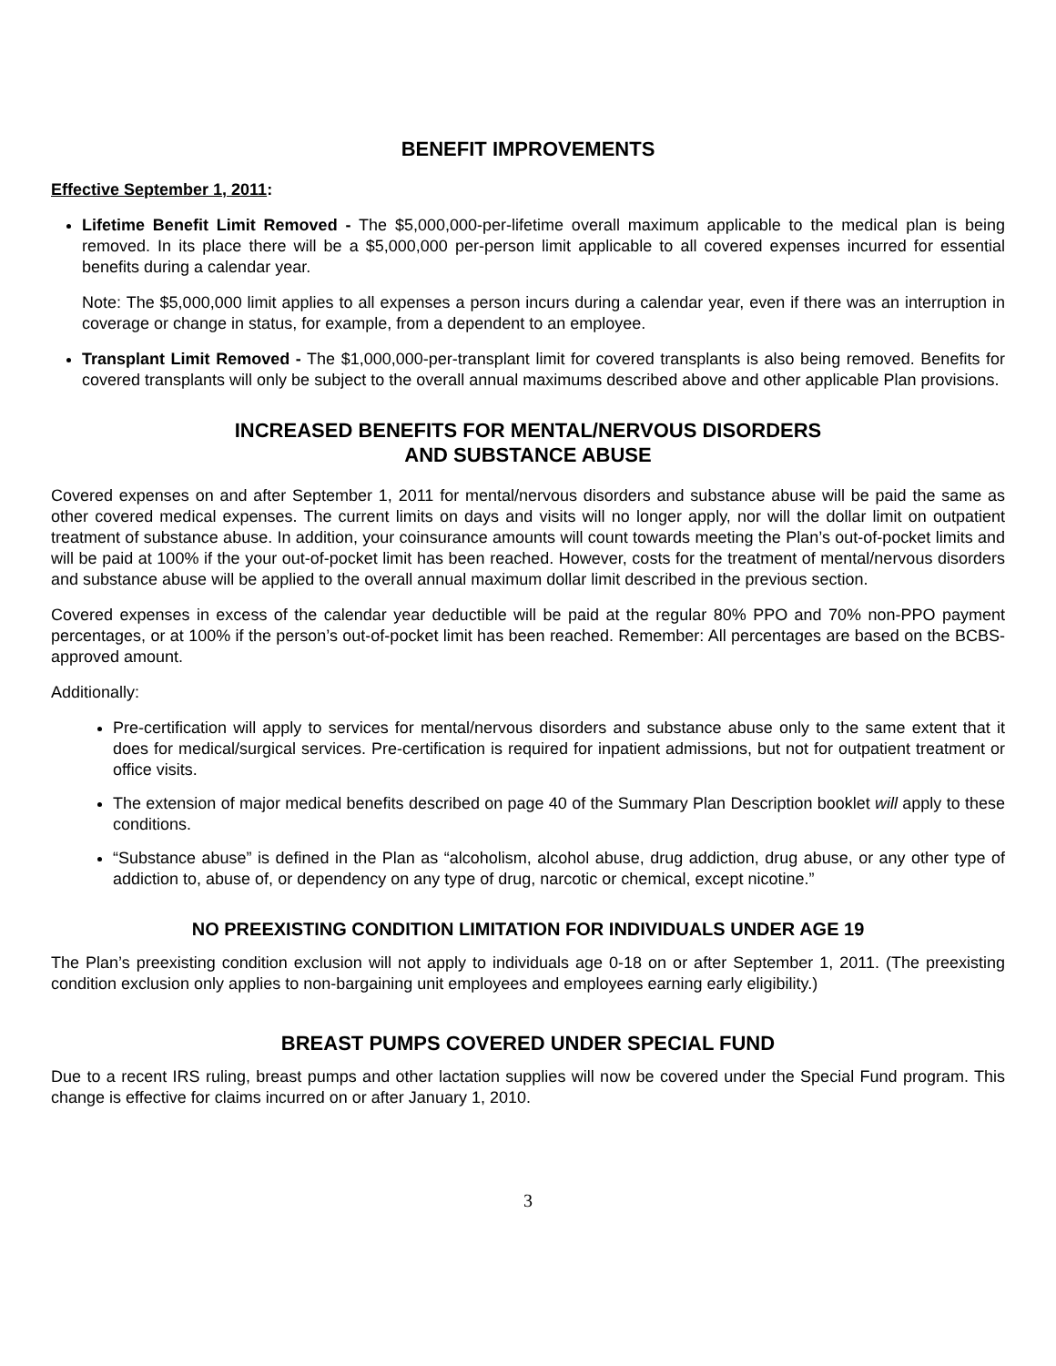BENEFIT IMPROVEMENTS
Effective September 1, 2011:
Lifetime Benefit Limit Removed - The $5,000,000-per-lifetime overall maximum applicable to the medical plan is being removed. In its place there will be a $5,000,000 per-person limit applicable to all covered expenses incurred for essential benefits during a calendar year.
Note: The $5,000,000 limit applies to all expenses a person incurs during a calendar year, even if there was an interruption in coverage or change in status, for example, from a dependent to an employee.
Transplant Limit Removed - The $1,000,000-per-transplant limit for covered transplants is also being removed. Benefits for covered transplants will only be subject to the overall annual maximums described above and other applicable Plan provisions.
INCREASED BENEFITS FOR MENTAL/NERVOUS DISORDERS
AND SUBSTANCE ABUSE
Covered expenses on and after September 1, 2011 for mental/nervous disorders and substance abuse will be paid the same as other covered medical expenses. The current limits on days and visits will no longer apply, nor will the dollar limit on outpatient treatment of substance abuse. In addition, your coinsurance amounts will count towards meeting the Plan’s out-of-pocket limits and will be paid at 100% if the your out-of-pocket limit has been reached. However, costs for the treatment of mental/nervous disorders and substance abuse will be applied to the overall annual maximum dollar limit described in the previous section.
Covered expenses in excess of the calendar year deductible will be paid at the regular 80% PPO and 70% non-PPO payment percentages, or at 100% if the person’s out-of-pocket limit has been reached. Remember: All percentages are based on the BCBS-approved amount.
Additionally:
Pre-certification will apply to services for mental/nervous disorders and substance abuse only to the same extent that it does for medical/surgical services. Pre-certification is required for inpatient admissions, but not for outpatient treatment or office visits.
The extension of major medical benefits described on page 40 of the Summary Plan Description booklet will apply to these conditions.
“Substance abuse” is defined in the Plan as “alcoholism, alcohol abuse, drug addiction, drug abuse, or any other type of addiction to, abuse of, or dependency on any type of drug, narcotic or chemical, except nicotine.”
NO PREEXISTING CONDITION LIMITATION FOR INDIVIDUALS UNDER AGE 19
The Plan’s preexisting condition exclusion will not apply to individuals age 0-18 on or after September 1, 2011. (The preexisting condition exclusion only applies to non-bargaining unit employees and employees earning early eligibility.)
BREAST PUMPS COVERED UNDER SPECIAL FUND
Due to a recent IRS ruling, breast pumps and other lactation supplies will now be covered under the Special Fund program. This change is effective for claims incurred on or after January 1, 2010.
3